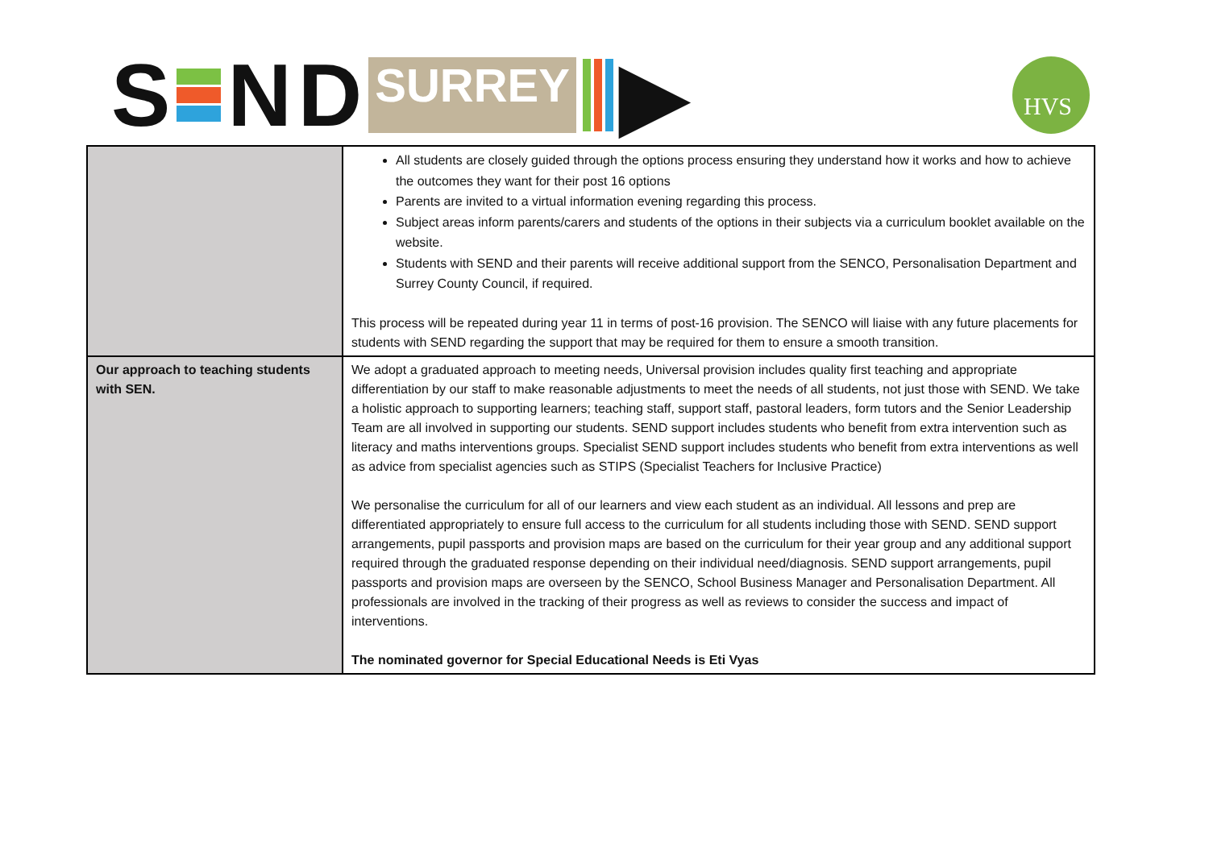S ND SURREY ▶
HVS
| | All students are closely guided through the options process ensuring they understand how it works and how to achieve the outcomes they want for their post 16 options Parents are invited to a virtual information evening regarding this process. Subject areas inform parents/carers and students of the options in their subjects via a curriculum booklet available on the website. Students with SEND and their parents will receive additional support from the SENCO, Personalisation Department and Surrey County Council, if required. This process will be repeated during year 11 in terms of post-16 provision. The SENCO will liaise with any future placements for students with SEND regarding the support that may be required for them to ensure a smooth transition. |
| Our approach to teaching students with SEN. | We adopt a graduated approach to meeting needs, Universal provision includes quality first teaching and appropriate differentiation by our staff to make reasonable adjustments to meet the needs of all students, not just those with SEND. We take a holistic approach to supporting learners; teaching staff, support staff, pastoral leaders, form tutors and the Senior Leadership Team are all involved in supporting our students. SEND support includes students who benefit from extra intervention such as literacy and maths interventions groups. Specialist SEND support includes students who benefit from extra interventions as well as advice from specialist agencies such as STIPS (Specialist Teachers for Inclusive Practice) We personalise the curriculum for all of our learners and view each student as an individual. All lessons and prep are differentiated appropriately to ensure full access to the curriculum for all students including those with SEND. SEND support arrangements, pupil passports and provision maps are based on the curriculum for their year group and any additional support required through the graduated response depending on their individual need/diagnosis. SEND support arrangements, pupil passports and provision maps are overseen by the SENCO, School Business Manager and Personalisation Department. All professionals are involved in the tracking of their progress as well as reviews to consider the success and impact of interventions. The nominated governor for Special Educational Needs is Eti Vyas |